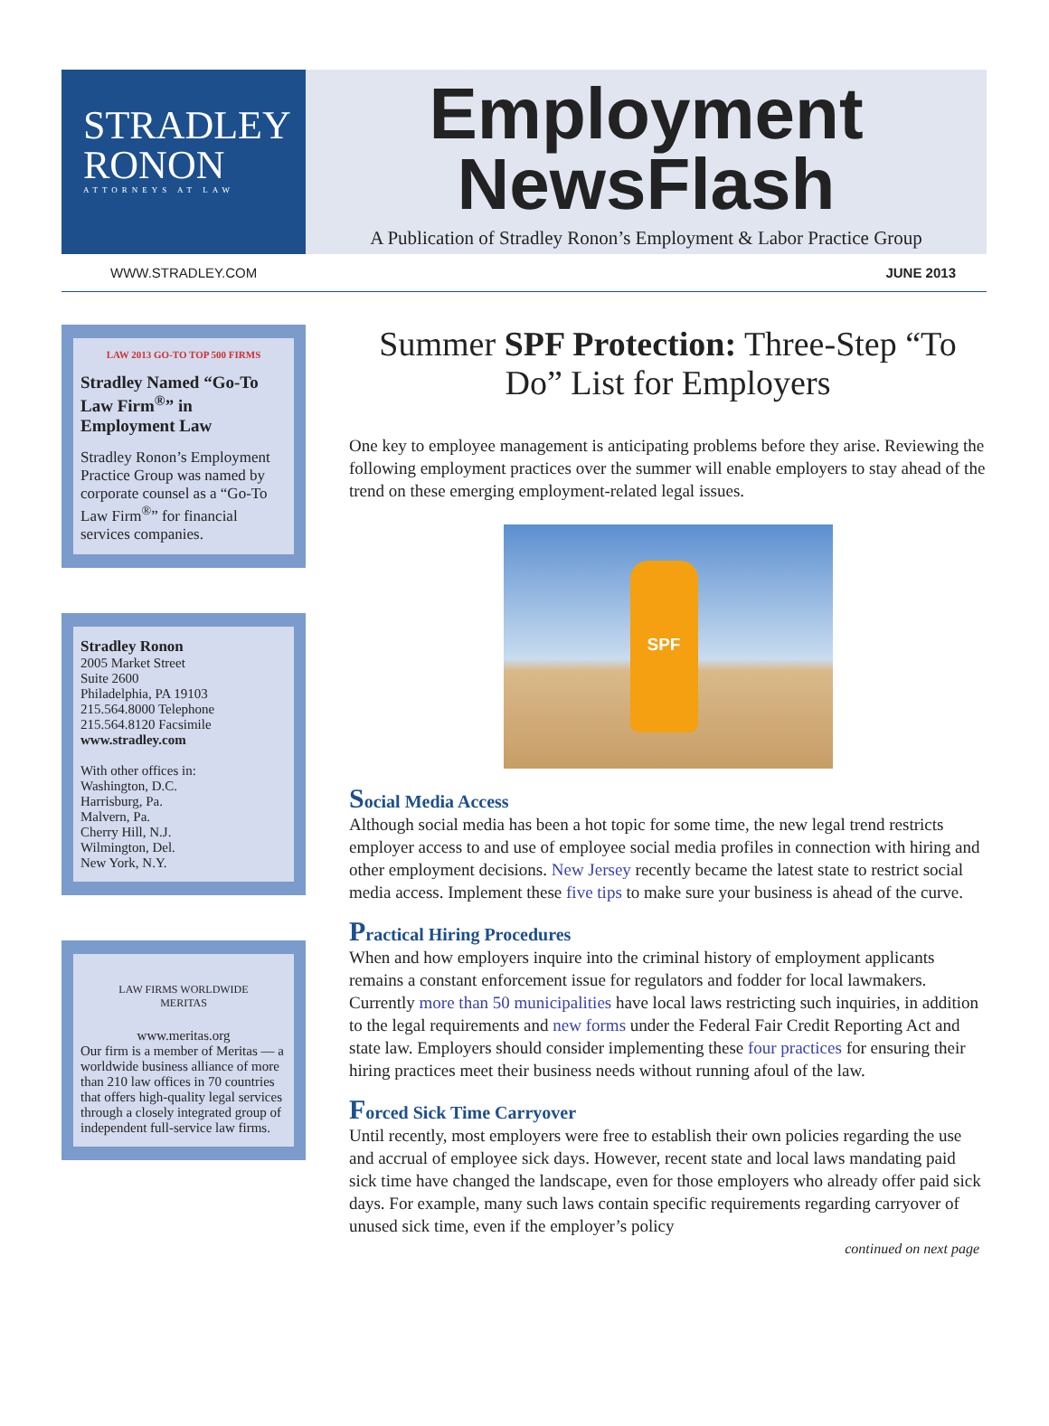STRADLEY
RONON
ATTORNEYS AT LAW
Employment
NewsFlash
A Publication of Stradley Ronon’s Employment & Labor Practice Group
WWW.STRADLEY.COM JUNE 2013
LAW 2013 GO-TO TOP 500 FIRMS
Stradley Named “Go-To Law Firm<sup>®</sup>” in Employment Law
Stradley Ronon’s Employment Practice Group was named by corporate counsel as a “Go-To Law Firm<sup>®</sup>” for financial services companies.
Stradley Ronon
2005 Market Street
Suite 2600
Philadelphia, PA 19103
215.564.8000 Telephone
215.564.8120 Facsimile
www.stradley.com
With other offices in:
Washington, D.C.
Harrisburg, Pa.
Malvern, Pa.
Cherry Hill, N.J.
Wilmington, Del.
New York, N.Y.
LAW FIRMS WORLDWIDE
MERITAS
www.meritas.org
Our firm is a member of Meritas — a worldwide business alliance of more than 210 law offices in 70 countries that offers high-quality legal services through a closely integrated group of independent full-service law firms.
Summer SPF Protection: Three-Step “To Do” List for Employers
One key to employee management is anticipating problems before they arise. Reviewing the following employment practices over the summer will enable employers to stay ahead of the trend on these emerging employment-related legal issues.
SPF
Social Media Access
Although social media has been a hot topic for some time, the new legal trend restricts employer access to and use of employee social media profiles in connection with hiring and other employment decisions. New Jersey recently became the latest state to restrict social media access. Implement these five tips to make sure your business is ahead of the curve.
Practical Hiring Procedures
When and how employers inquire into the criminal history of employment applicants remains a constant enforcement issue for regulators and fodder for local lawmakers. Currently more than 50 municipalities have local laws restricting such inquiries, in addition to the legal requirements and new forms under the Federal Fair Credit Reporting Act and state law. Employers should consider implementing these four practices for ensuring their hiring practices meet their business needs without running afoul of the law.
Forced Sick Time Carryover
Until recently, most employers were free to establish their own policies regarding the use and accrual of employee sick days. However, recent state and local laws mandating paid sick time have changed the landscape, even for those employers who already offer paid sick days. For example, many such laws contain specific requirements regarding carryover of unused sick time, even if the employer’s policy
continued on next page